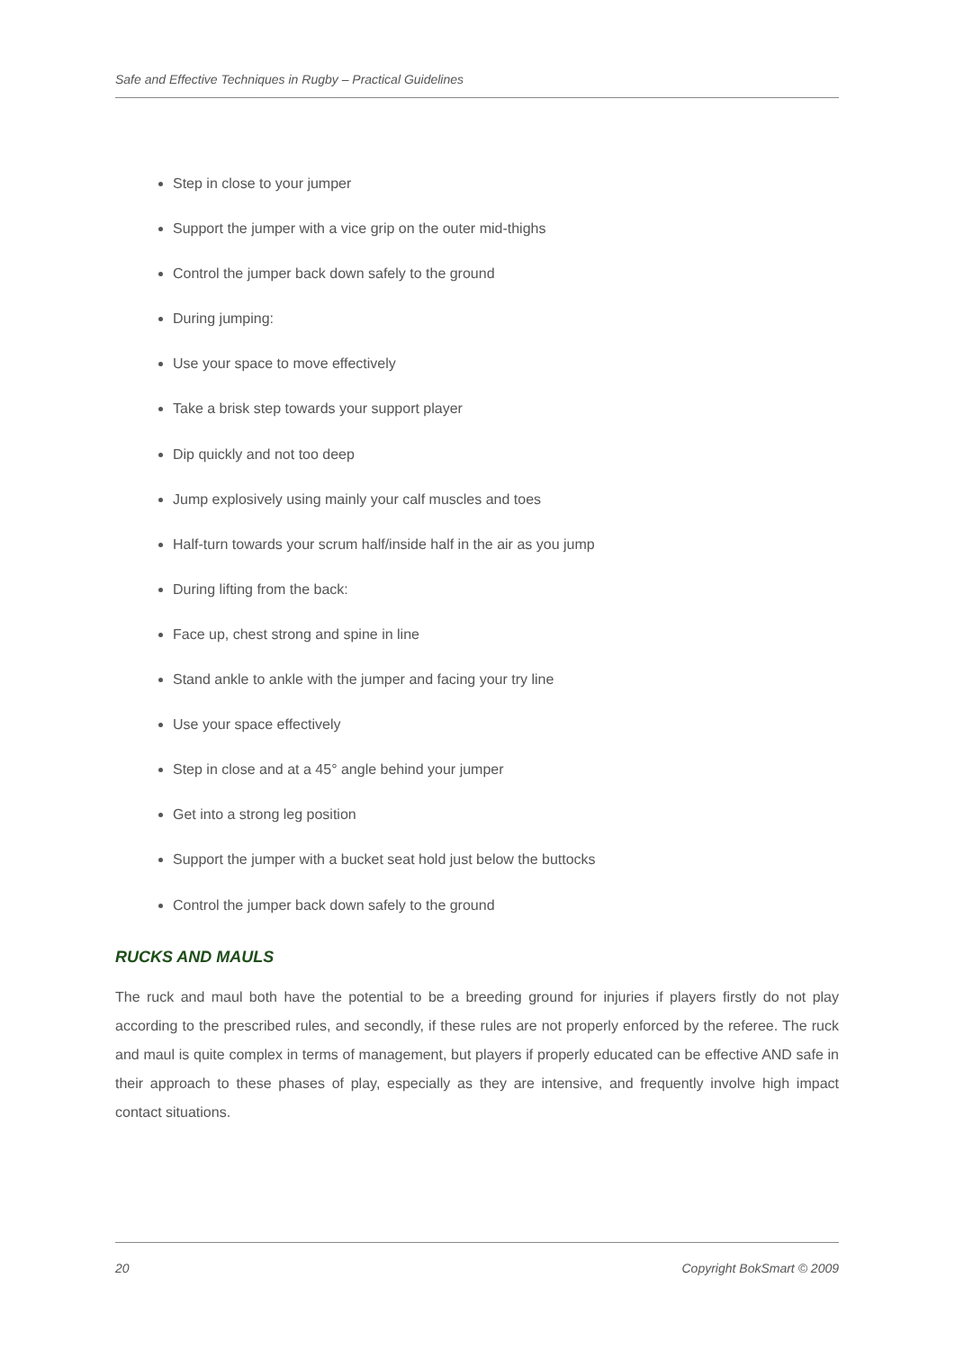Safe and Effective Techniques in Rugby – Practical Guidelines
Step in close to your jumper
Support the jumper with a vice grip on the outer mid-thighs
Control the jumper back down safely to the ground
During jumping:
Use your space to move effectively
Take a brisk step towards your support player
Dip quickly and not too deep
Jump explosively using mainly your calf muscles and toes
Half-turn towards your scrum half/inside half in the air as you jump
During lifting from the back:
Face up, chest strong and spine in line
Stand ankle to ankle with the jumper and facing your try line
Use your space effectively
Step in close and at a 45° angle behind your jumper
Get into a strong leg position
Support the jumper with a bucket seat hold just below the buttocks
Control the jumper back down safely to the ground
RUCKS AND MAULS
The ruck and maul both have the potential to be a breeding ground for injuries if players firstly do not play according to the prescribed rules, and secondly, if these rules are not properly enforced by the referee. The ruck and maul is quite complex in terms of management, but players if properly educated can be effective AND safe in their approach to these phases of play, especially as they are intensive, and frequently involve high impact contact situations.
20 Copyright BokSmart © 2009